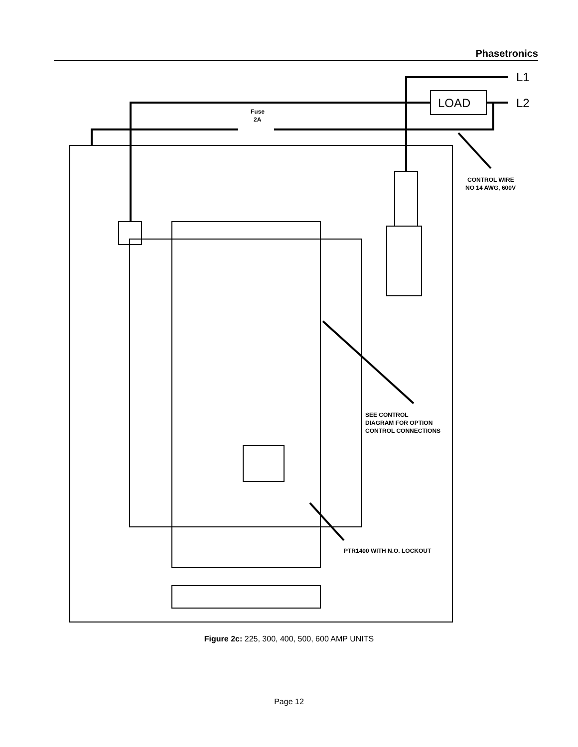Phasetronics
L1
LOAD
L2
Fuse
2A
CONTROL WIRE
NO 14 AWG, 600V
SEE CONTROL
DIAGRAM FOR OPTION
CONTROL CONNECTIONS
PTR1400 WITH N.O. LOCKOUT
Figure 2c: 225, 300, 400, 500, 600 AMP UNITS
Page 12